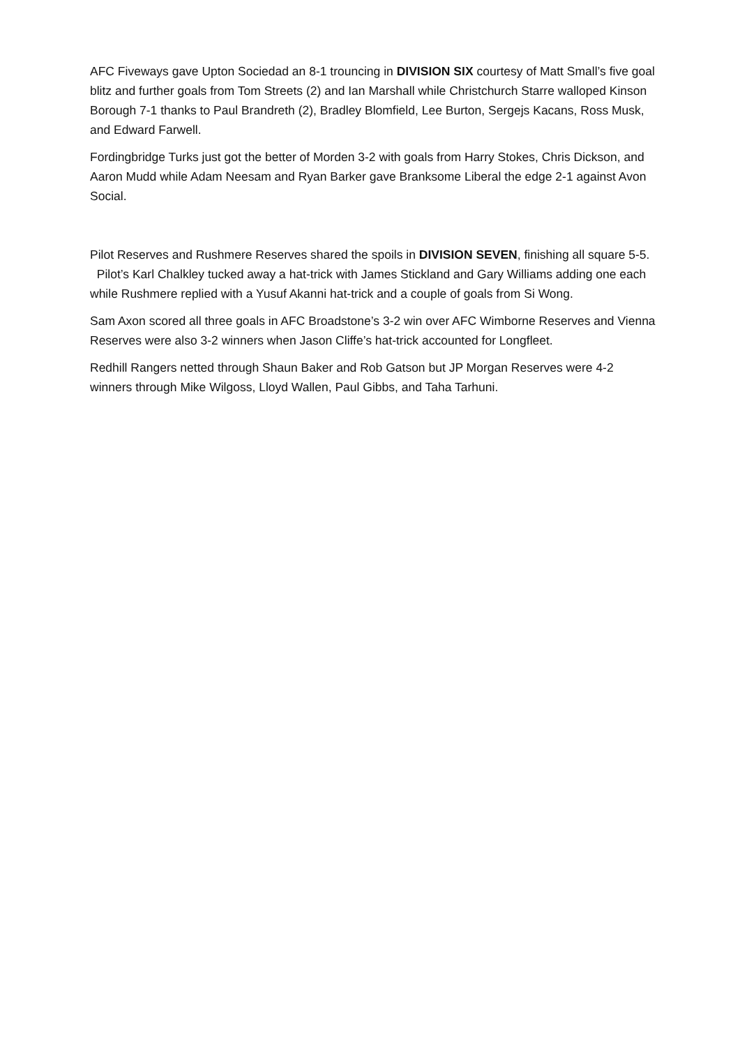AFC Fiveways gave Upton Sociedad an 8-1 trouncing in DIVISION SIX courtesy of Matt Small’s five goal blitz and further goals from Tom Streets (2) and Ian Marshall while Christchurch Starre walloped Kinson Borough 7-1 thanks to Paul Brandreth (2), Bradley Blomfield, Lee Burton, Sergejs Kacans, Ross Musk, and Edward Farwell.
Fordingbridge Turks just got the better of Morden 3-2 with goals from Harry Stokes, Chris Dickson, and Aaron Mudd while Adam Neesam and Ryan Barker gave Branksome Liberal the edge 2-1 against Avon Social.
Pilot Reserves and Rushmere Reserves shared the spoils in DIVISION SEVEN, finishing all square 5-5. Pilot’s Karl Chalkley tucked away a hat-trick with James Stickland and Gary Williams adding one each while Rushmere replied with a Yusuf Akanni hat-trick and a couple of goals from Si Wong.
Sam Axon scored all three goals in AFC Broadstone’s 3-2 win over AFC Wimborne Reserves and Vienna Reserves were also 3-2 winners when Jason Cliffe’s hat-trick accounted for Longfleet.
Redhill Rangers netted through Shaun Baker and Rob Gatson but JP Morgan Reserves were 4-2 winners through Mike Wilgoss, Lloyd Wallen, Paul Gibbs, and Taha Tarhuni.